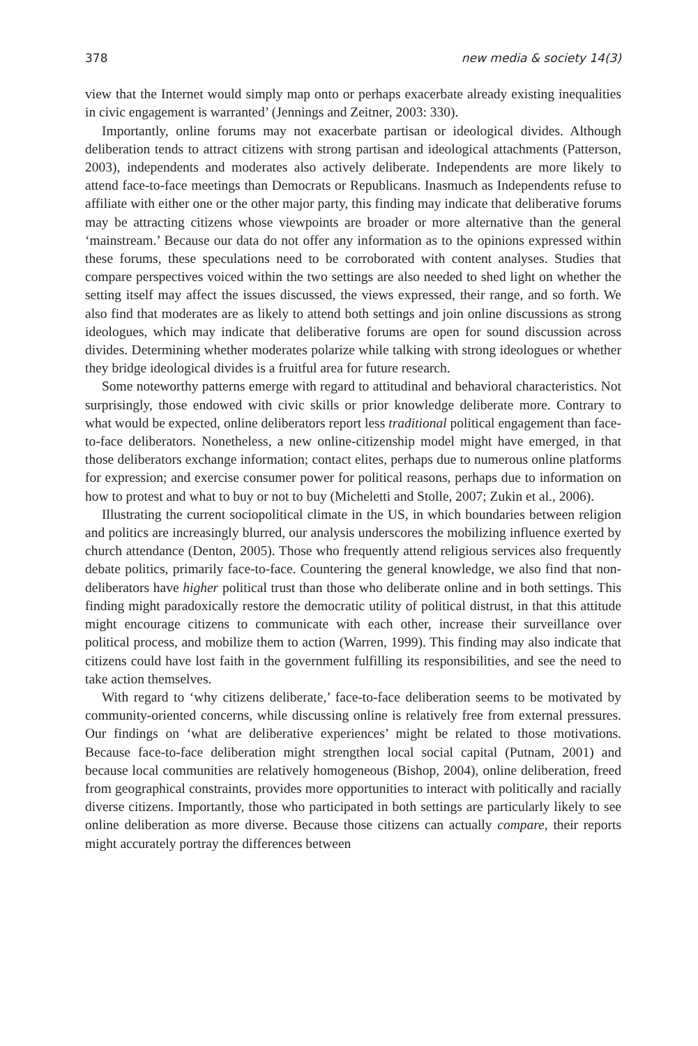378 new media & society 14(3)
view that the Internet would simply map onto or perhaps exacerbate already existing inequalities in civic engagement is warranted’ (Jennings and Zeitner, 2003: 330).
Importantly, online forums may not exacerbate partisan or ideological divides. Although deliberation tends to attract citizens with strong partisan and ideological attachments (Patterson, 2003), independents and moderates also actively deliberate. Independents are more likely to attend face-to-face meetings than Democrats or Republicans. Inasmuch as Independents refuse to affiliate with either one or the other major party, this finding may indicate that deliberative forums may be attracting citizens whose viewpoints are broader or more alternative than the general ‘mainstream.’ Because our data do not offer any information as to the opinions expressed within these forums, these speculations need to be corroborated with content analyses. Studies that compare perspectives voiced within the two settings are also needed to shed light on whether the setting itself may affect the issues discussed, the views expressed, their range, and so forth. We also find that moderates are as likely to attend both settings and join online discussions as strong ideologues, which may indicate that deliberative forums are open for sound discussion across divides. Determining whether moderates polarize while talking with strong ideologues or whether they bridge ideological divides is a fruitful area for future research.
Some noteworthy patterns emerge with regard to attitudinal and behavioral characteristics. Not surprisingly, those endowed with civic skills or prior knowledge deliberate more. Contrary to what would be expected, online deliberators report less traditional political engagement than face-to-face deliberators. Nonetheless, a new online-citizenship model might have emerged, in that those deliberators exchange information; contact elites, perhaps due to numerous online platforms for expression; and exercise consumer power for political reasons, perhaps due to information on how to protest and what to buy or not to buy (Micheletti and Stolle, 2007; Zukin et al., 2006).
Illustrating the current sociopolitical climate in the US, in which boundaries between religion and politics are increasingly blurred, our analysis underscores the mobilizing influence exerted by church attendance (Denton, 2005). Those who frequently attend religious services also frequently debate politics, primarily face-to-face. Countering the general knowledge, we also find that non-deliberators have higher political trust than those who deliberate online and in both settings. This finding might paradoxically restore the democratic utility of political distrust, in that this attitude might encourage citizens to communicate with each other, increase their surveillance over political process, and mobilize them to action (Warren, 1999). This finding may also indicate that citizens could have lost faith in the government fulfilling its responsibilities, and see the need to take action themselves.
With regard to ‘why citizens deliberate,’ face-to-face deliberation seems to be motivated by community-oriented concerns, while discussing online is relatively free from external pressures. Our findings on ‘what are deliberative experiences’ might be related to those motivations. Because face-to-face deliberation might strengthen local social capital (Putnam, 2001) and because local communities are relatively homogeneous (Bishop, 2004), online deliberation, freed from geographical constraints, provides more opportunities to interact with politically and racially diverse citizens. Importantly, those who participated in both settings are particularly likely to see online deliberation as more diverse. Because those citizens can actually compare, their reports might accurately portray the differences between